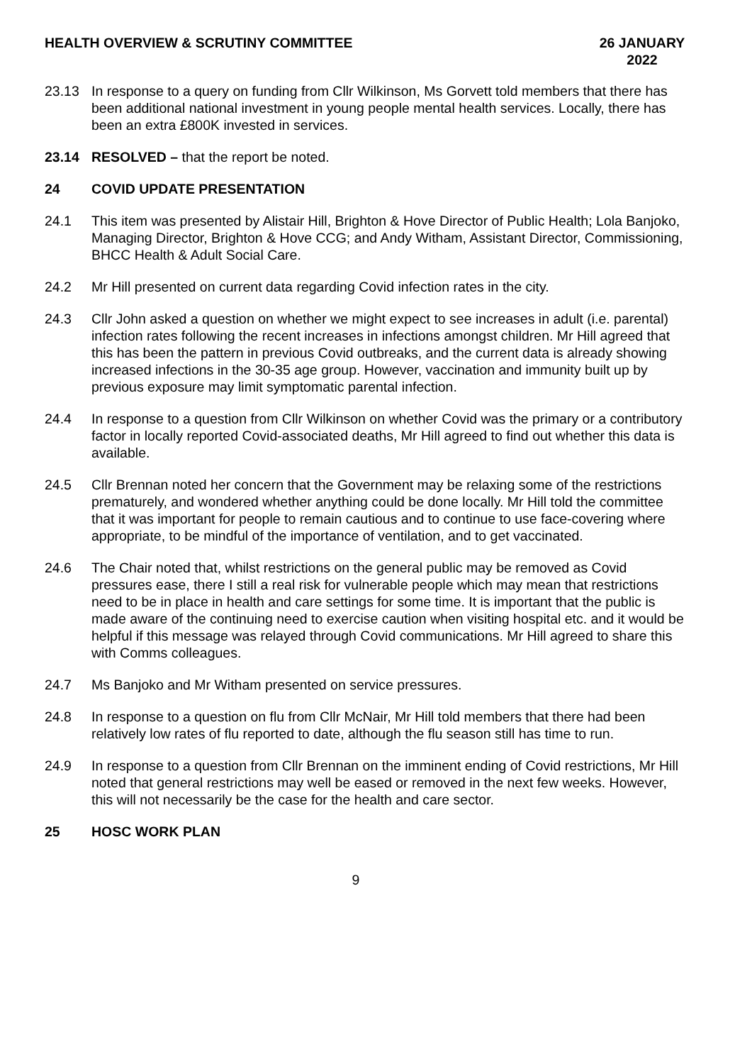HEALTH OVERVIEW & SCRUTINY COMMITTEE
26 JANUARY
2022
23.13 In response to a query on funding from Cllr Wilkinson, Ms Gorvett told members that there has been additional national investment in young people mental health services. Locally, there has been an extra £800K invested in services.
23.14 RESOLVED – that the report be noted.
24 COVID UPDATE PRESENTATION
24.1 This item was presented by Alistair Hill, Brighton & Hove Director of Public Health; Lola Banjoko, Managing Director, Brighton & Hove CCG; and Andy Witham, Assistant Director, Commissioning, BHCC Health & Adult Social Care.
24.2 Mr Hill presented on current data regarding Covid infection rates in the city.
24.3 Cllr John asked a question on whether we might expect to see increases in adult (i.e. parental) infection rates following the recent increases in infections amongst children. Mr Hill agreed that this has been the pattern in previous Covid outbreaks, and the current data is already showing increased infections in the 30-35 age group. However, vaccination and immunity built up by previous exposure may limit symptomatic parental infection.
24.4 In response to a question from Cllr Wilkinson on whether Covid was the primary or a contributory factor in locally reported Covid-associated deaths, Mr Hill agreed to find out whether this data is available.
24.5 Cllr Brennan noted her concern that the Government may be relaxing some of the restrictions prematurely, and wondered whether anything could be done locally. Mr Hill told the committee that it was important for people to remain cautious and to continue to use face-covering where appropriate, to be mindful of the importance of ventilation, and to get vaccinated.
24.6 The Chair noted that, whilst restrictions on the general public may be removed as Covid pressures ease, there I still a real risk for vulnerable people which may mean that restrictions need to be in place in health and care settings for some time. It is important that the public is made aware of the continuing need to exercise caution when visiting hospital etc. and it would be helpful if this message was relayed through Covid communications. Mr Hill agreed to share this with Comms colleagues.
24.7 Ms Banjoko and Mr Witham presented on service pressures.
24.8 In response to a question on flu from Cllr McNair, Mr Hill told members that there had been relatively low rates of flu reported to date, although the flu season still has time to run.
24.9 In response to a question from Cllr Brennan on the imminent ending of Covid restrictions, Mr Hill noted that general restrictions may well be eased or removed in the next few weeks. However, this will not necessarily be the case for the health and care sector.
25 HOSC WORK PLAN
9